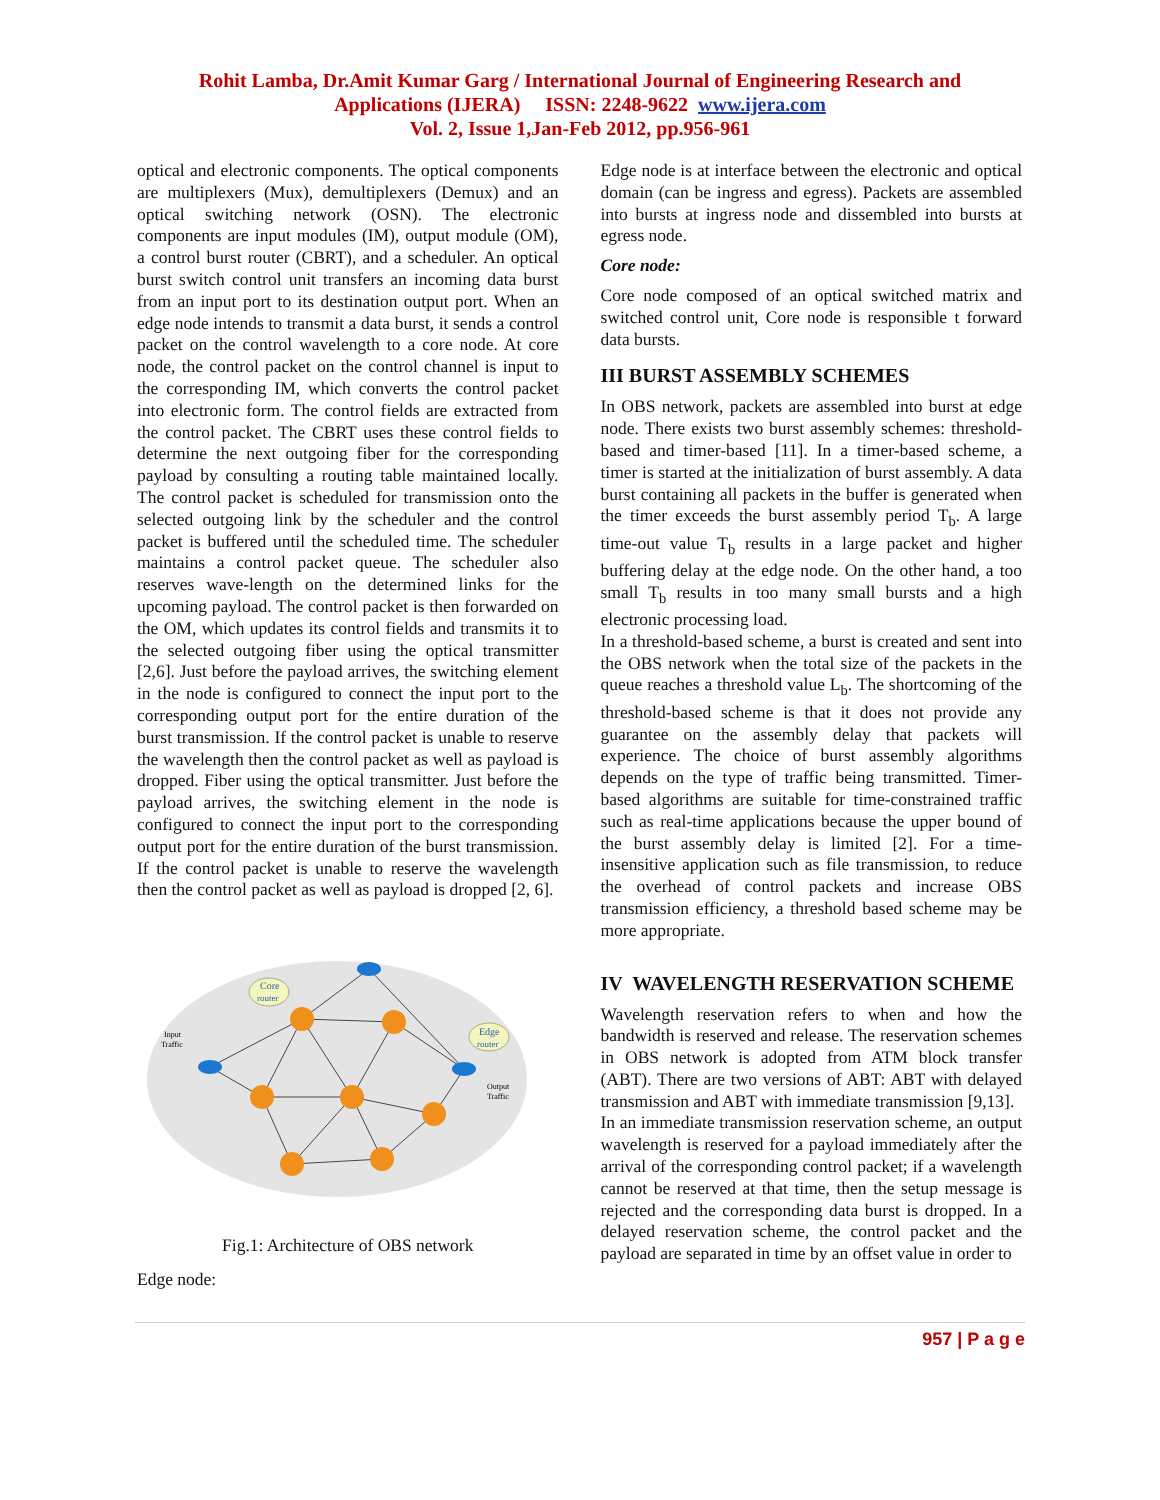Rohit Lamba, Dr.Amit Kumar Garg / International Journal of Engineering Research and
Applications (IJERA) ISSN: 2248-9622 www.ijera.com
Vol. 2, Issue 1,Jan-Feb 2012, pp.956-961
optical and electronic components. The optical components are multiplexers (Mux), demultiplexers (Demux) and an optical switching network (OSN). The electronic components are input modules (IM), output module (OM), a control burst router (CBRT), and a scheduler. An optical burst switch control unit transfers an incoming data burst from an input port to its destination output port. When an edge node intends to transmit a data burst, it sends a control packet on the control wavelength to a core node. At core node, the control packet on the control channel is input to the corresponding IM, which converts the control packet into electronic form. The control fields are extracted from the control packet. The CBRT uses these control fields to determine the next outgoing fiber for the corresponding payload by consulting a routing table maintained locally. The control packet is scheduled for transmission onto the selected outgoing link by the scheduler and the control packet is buffered until the scheduled time. The scheduler maintains a control packet queue. The scheduler also reserves wave-length on the determined links for the upcoming payload. The control packet is then forwarded on the OM, which updates its control fields and transmits it to the selected outgoing fiber using the optical transmitter [2,6]. Just before the payload arrives, the switching element in the node is configured to connect the input port to the corresponding output port for the entire duration of the burst transmission. If the control packet is unable to reserve the wavelength then the control packet as well as payload is dropped. Fiber using the optical transmitter. Just before the payload arrives, the switching element in the node is configured to connect the input port to the corresponding output port for the entire duration of the burst transmission. If the control packet is unable to reserve the wavelength then the control packet as well as payload is dropped [2, 6].
Core
router
Edge
router
Input
Traffic
Output
Traffic
Fig.1: Architecture of OBS network
Edge node:
Edge node is at interface between the electronic and optical domain (can be ingress and egress). Packets are assembled into bursts at ingress node and dissembled into bursts at egress node.
Core node:
Core node composed of an optical switched matrix and switched control unit, Core node is responsible t forward data bursts.
III BURST ASSEMBLY SCHEMES
In OBS network, packets are assembled into burst at edge node. There exists two burst assembly schemes: threshold-based and timer-based [11]. In a timer-based scheme, a timer is started at the initialization of burst assembly. A data burst containing all packets in the buffer is generated when the timer exceeds the burst assembly period T<sub>b</sub>. A large time-out value T<sub>b</sub> results in a large packet and higher buffering delay at the edge node. On the other hand, a too small T<sub>b</sub> results in too many small bursts and a high electronic processing load.
In a threshold-based scheme, a burst is created and sent into the OBS network when the total size of the packets in the queue reaches a threshold value L<sub>b</sub>. The shortcoming of the threshold-based scheme is that it does not provide any guarantee on the assembly delay that packets will experience. The choice of burst assembly algorithms depends on the type of traffic being transmitted. Timer-based algorithms are suitable for time-constrained traffic such as real-time applications because the upper bound of the burst assembly delay is limited [2]. For a time-insensitive application such as file transmission, to reduce the overhead of control packets and increase OBS transmission efficiency, a threshold based scheme may be more appropriate.
IV WAVELENGTH RESERVATION SCHEME
Wavelength reservation refers to when and how the bandwidth is reserved and release. The reservation schemes in OBS network is adopted from ATM block transfer (ABT). There are two versions of ABT: ABT with delayed transmission and ABT with immediate transmission [9,13].
In an immediate transmission reservation scheme, an output wavelength is reserved for a payload immediately after the arrival of the corresponding control packet; if a wavelength cannot be reserved at that time, then the setup message is rejected and the corresponding data burst is dropped. In a delayed reservation scheme, the control packet and the payload are separated in time by an offset value in order to
957 | P a g e